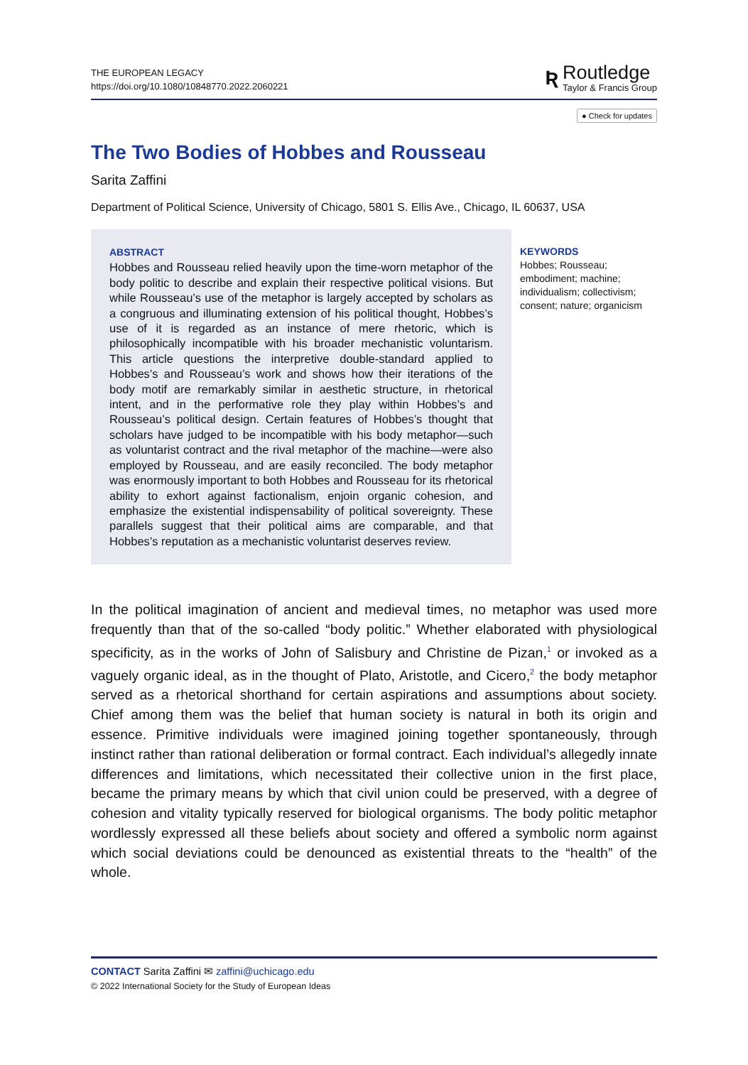THE EUROPEAN LEGACY
https://doi.org/10.1080/10848770.2022.2060221
Ʀ
Routledge
Taylor & Francis Group
● Check for updates
The Two Bodies of Hobbes and Rousseau
Sarita Zaffini
Department of Political Science, University of Chicago, 5801 S. Ellis Ave., Chicago, IL 60637, USA
ABSTRACT
Hobbes and Rousseau relied heavily upon the time-worn metaphor of the body politic to describe and explain their respective political visions. But while Rousseau’s use of the metaphor is largely accepted by scholars as a congruous and illuminating extension of his political thought, Hobbes’s use of it is regarded as an instance of mere rhetoric, which is philosophically incompatible with his broader mechanistic voluntarism. This article questions the inter­pretive double-standard applied to Hobbes’s and Rousseau’s work and shows how their iterations of the body motif are remarkably similar in aesthetic structure, in rhetorical intent, and in the perfor­mative role they play within Hobbes’s and Rousseau’s political design. Certain features of Hobbes’s thought that scholars have judged to be incompatible with his body metaphor—such as volun­tarist contract and the rival metaphor of the machine—were also employed by Rousseau, and are easily reconciled. The body meta­phor was enormously important to both Hobbes and Rousseau for its rhetorical ability to exhort against factionalism, enjoin organic cohesion, and emphasize the existential indispensability of political sovereignty. These parallels suggest that their political aims are comparable, and that Hobbes’s reputation as a mechanistic volun­tarist deserves review.
KEYWORDS
Hobbes; Rousseau; embodiment; machine; individualism; collectivism; consent; nature; organicism
In the political imagination of ancient and medieval times, no metaphor was used more frequently than that of the so-called “body politic.” Whether elaborated with physiological specificity, as in the works of John of Salisbury and Christine de Pizan,<sup>1</sup> or invoked as a vaguely organic ideal, as in the thought of Plato, Aristotle, and Cicero,<sup>2</sup> the body metaphor served as a rhetorical shorthand for certain aspirations and assumptions about society. Chief among them was the belief that human society is natural in both its origin and essence. Primitive individuals were imagined joining together sponta­neously, through instinct rather than rational deliberation or formal contract. Each indi­vidual’s allegedly innate differences and limitations, which necessitated their collective union in the first place, became the primary means by which that civil union could be preserved, with a degree of cohesion and vitality typically reserved for biological organ­isms. The body politic metaphor wordlessly expressed all these beliefs about society and offered a symbolic norm against which social deviations could be denounced as existen­tial threats to the “health” of the whole.
CONTACT Sarita Zaffini ✉ zaffini@uchicago.edu
© 2022 International Society for the Study of European Ideas